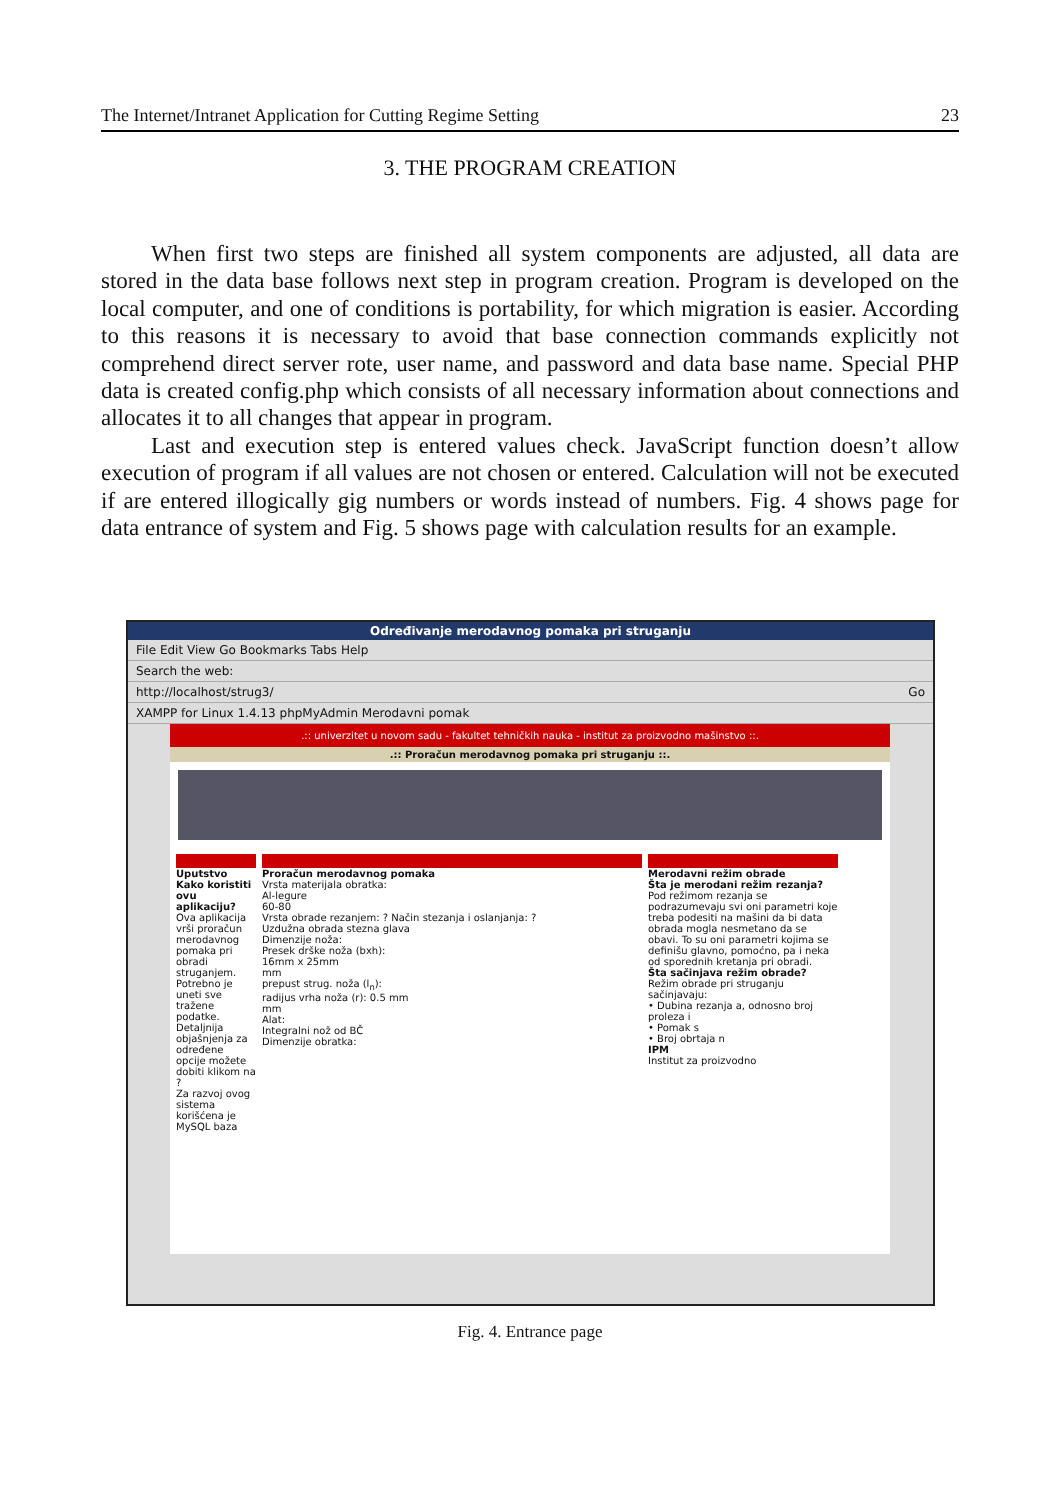The Internet/Intranet Application for Cutting Regime Setting 23
3. THE PROGRAM CREATION
When first two steps are finished all system components are adjusted, all data are stored in the data base follows next step in program creation. Program is developed on the local computer, and one of conditions is portability, for which migration is easier. According to this reasons it is necessary to avoid that base connection commands explicitly not comprehend direct server rote, user name, and password and data base name. Special PHP data is created config.php which consists of all necessary information about connections and allocates it to all changes that appear in program.
Last and execution step is entered values check. JavaScript function doesn’t allow execution of program if all values are not chosen or entered. Calculation will not be executed if are entered illogically gig numbers or words instead of numbers. Fig. 4 shows page for data entrance of system and Fig. 5 shows page with calculation results for an example.
Određivanje merodavnog pomaka pri struganju
File Edit View Go Bookmarks Tabs Help
Search the web:
http://localhost/strug3/ Go
XAMPP for Linux 1.4.13 phpMyAdmin Merodavni pomak
.:: univerzitet u novom sadu - fakultet tehničkih nauka - institut za proizvodno mašinstvo ::.
.:: Proračun merodavnog pomaka pri struganju ::.
Uputstvo
Kako koristiti ovu aplikaciju?
Ova aplikacija vrši proračun merodavnog pomaka pri obradi struganjem. Potrebno je uneti sve tražene podatke. Detaljnija objašnjenja za određene opcije možete dobiti klikom na ?
Za razvoj ovog sistema korišćena je MySQL baza
Proračun merodavnog pomaka
Vrsta materijala obratka:
Al-legure
60-80
Vrsta obrade rezanjem: ? Način stezanja i oslanjanja: ?
Uzdužna obrada stezna glava
Dimenzije noža:
Presek drške noža (bxh):
16mm x 25mm
mm
prepust strug. noža (l<sub>n</sub>):
radijus vrha noža (r): 0.5 mm
mm
Alat:
Integralni nož od BČ
Dimenzije obratka:
Merodavni režim obrade
Šta je merodani režim rezanja?
Pod režimom rezanja se podrazumevaju svi oni parametri koje treba podesiti na mašini da bi data obrada mogla nesmetano da se obavi. To su oni parametri kojima se definišu glavno, pomoćno, pa i neka od sporednih kretanja pri obradi.
Šta sačinjava režim obrade?
Režim obrade pri struganju sačinjavaju:
• Dubina rezanja a, odnosno broj proleza i
• Pomak s
• Broj obrtaja n
IPM
Institut za proizvodno
Fig. 4. Entrance page